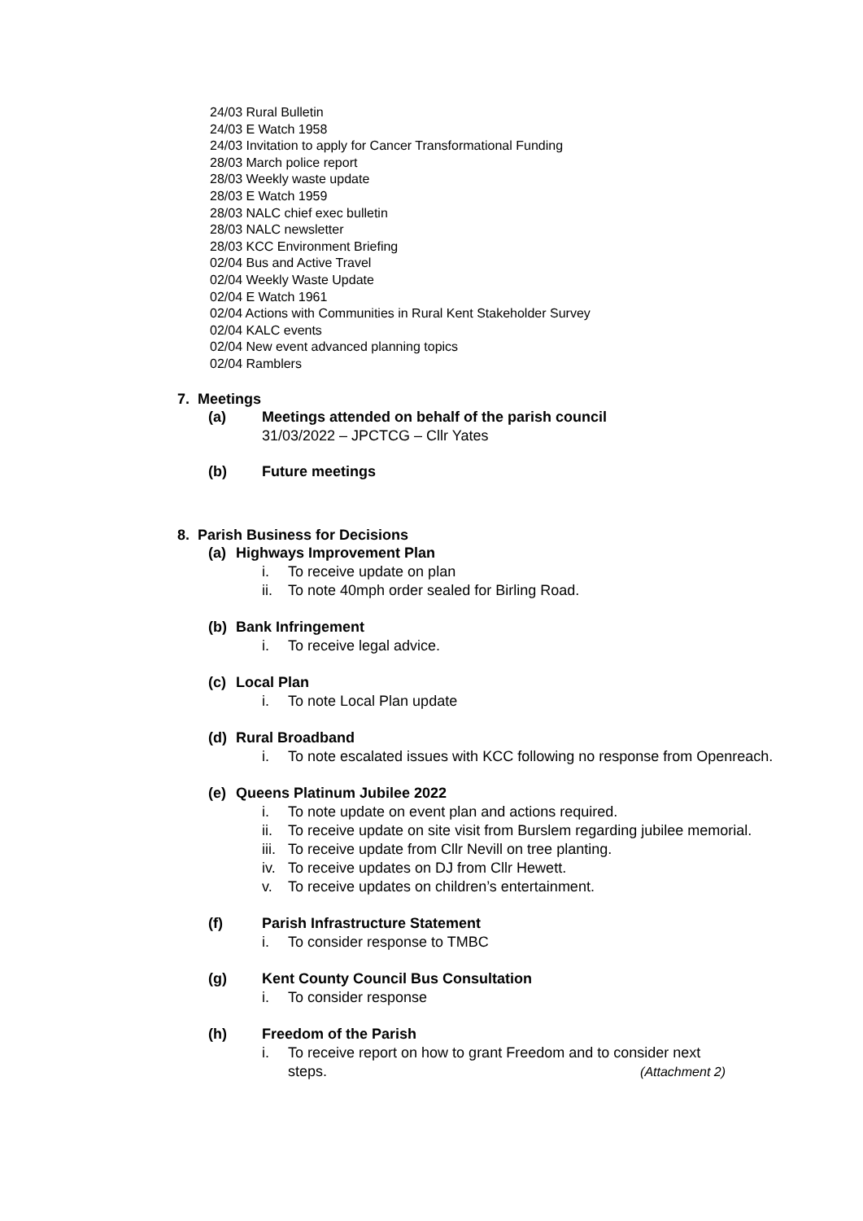24/03 Rural Bulletin
24/03 E Watch 1958
24/03 Invitation to apply for Cancer Transformational Funding
28/03 March police report
28/03 Weekly waste update
28/03 E Watch 1959
28/03 NALC chief exec bulletin
28/03 NALC newsletter
28/03 KCC Environment Briefing
02/04 Bus and Active Travel
02/04 Weekly Waste Update
02/04 E Watch 1961
02/04 Actions with Communities in Rural Kent Stakeholder Survey
02/04 KALC events
02/04 New event advanced planning topics
02/04 Ramblers
7. Meetings
(a) Meetings attended on behalf of the parish council
31/03/2022 – JPCTCG – Cllr Yates
(b) Future meetings
8. Parish Business for Decisions
(a) Highways Improvement Plan
i. To receive update on plan
ii. To note 40mph order sealed for Birling Road.
(b) Bank Infringement
i. To receive legal advice.
(c) Local Plan
i. To note Local Plan update
(d) Rural Broadband
i. To note escalated issues with KCC following no response from Openreach.
(e) Queens Platinum Jubilee 2022
i. To note update on event plan and actions required.
ii. To receive update on site visit from Burslem regarding jubilee memorial.
iii. To receive update from Cllr Nevill on tree planting.
iv. To receive updates on DJ from Cllr Hewett.
v. To receive updates on children’s entertainment.
(f) Parish Infrastructure Statement
i. To consider response to TMBC
(g) Kent County Council Bus Consultation
i. To consider response
(h) Freedom of the Parish
i. To receive report on how to grant Freedom and to consider next steps. (Attachment 2)